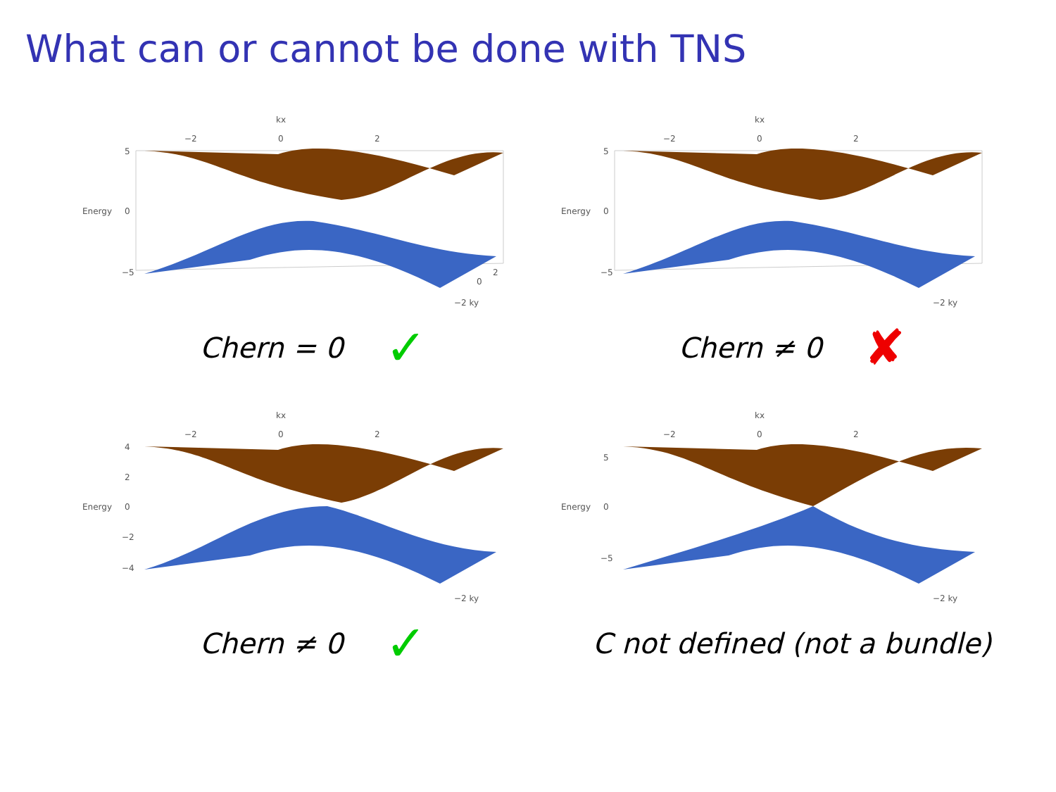What can or cannot be done with TNS
kx
−2
0
2
5
Energy
0
−5
−2 ky
0
2
Chern = 0 ✓
kx
−2
0
2
5
Energy
0
−5
−2 ky
Chern ≠ 0 ✘
kx
−2
0
2
4
2
Energy
0
−2
−4
−2 ky
Chern ≠ 0 ✓
kx
−2
0
2
5
Energy
0
−5
−2 ky
C not defined (not a bundle)